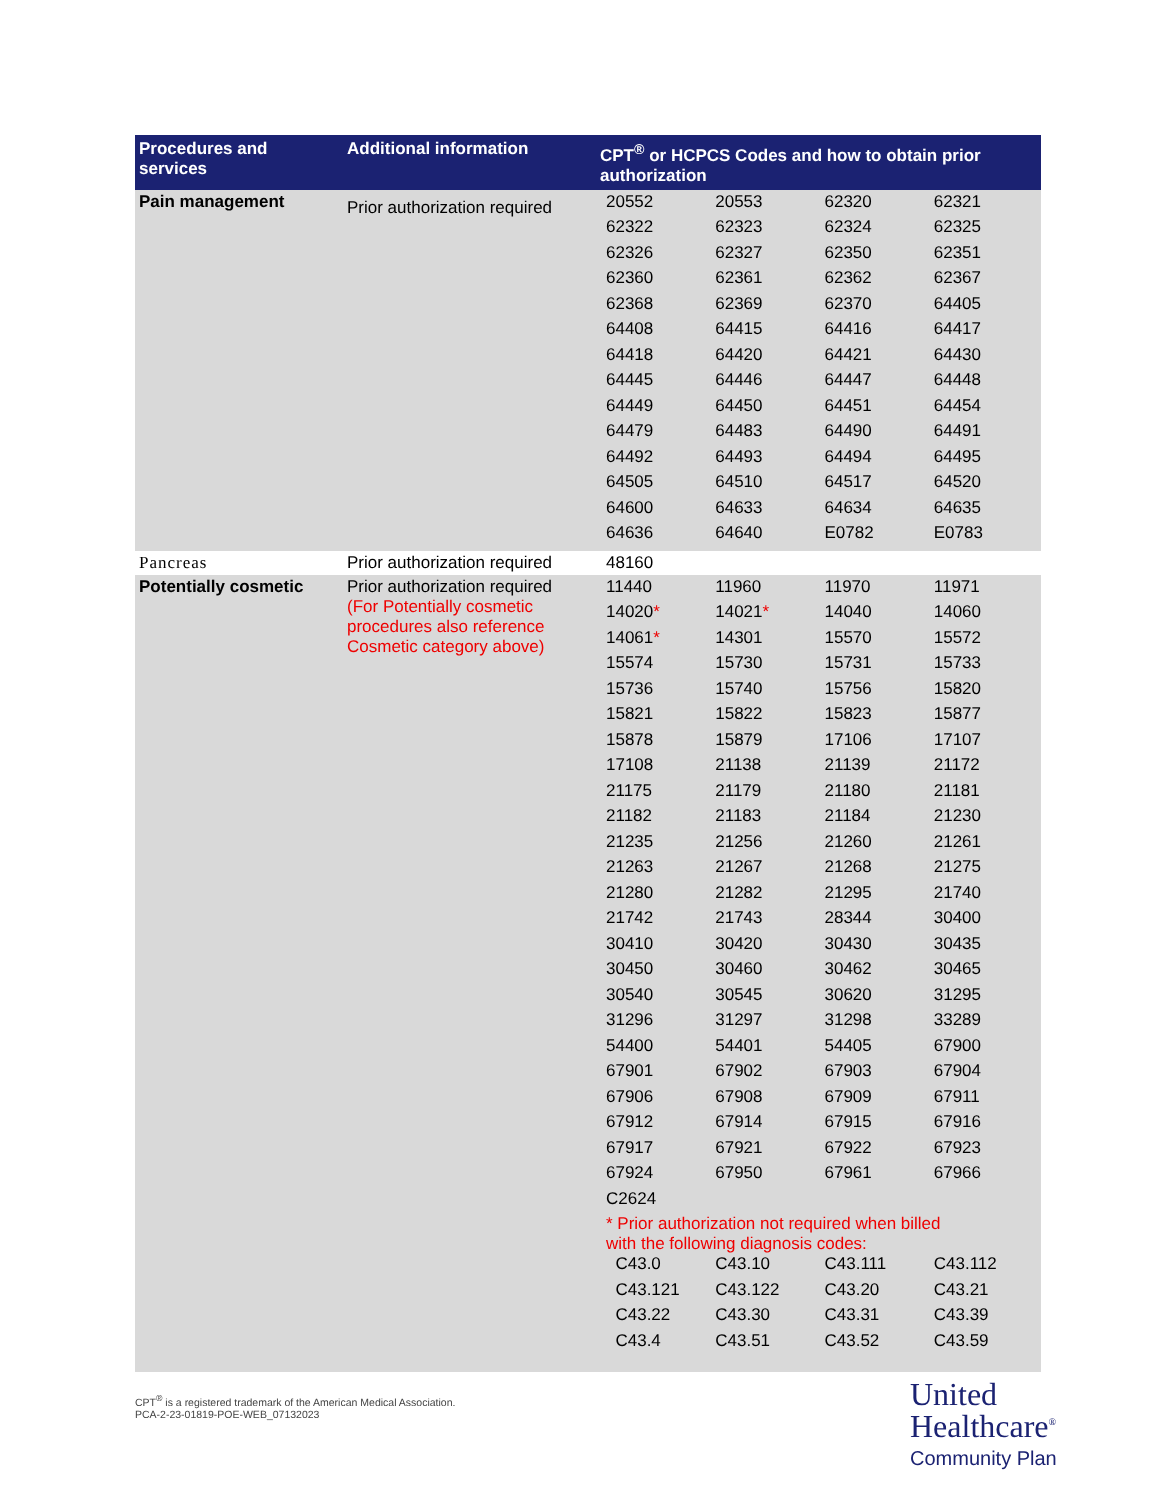| Procedures and services | Additional information | CPT<sup>®</sup> or HCPCS Codes and how to obtain prior authorization |
| --- | --- | --- |
| Pain management | Prior authorization required | / 20552 / 20553 / 62320 / 62321 / / 62322 / 62323 / 62324 / 62325 / / 62326 / 62327 / 62350 / 62351 / / 62360 / 62361 / 62362 / 62367 / / 62368 / 62369 / 62370 / 64405 / / 64408 / 64415 / 64416 / 64417 / / 64418 / 64420 / 64421 / 64430 / / 64445 / 64446 / 64447 / 64448 / / 64449 / 64450 / 64451 / 64454 / / 64479 / 64483 / 64490 / 64491 / / 64492 / 64493 / 64494 / 64495 / / 64505 / 64510 / 64517 / 64520 / / 64600 / 64633 / 64634 / 64635 / / 64636 / 64640 / E0782 / E0783 / |
| Pancreas | Prior authorization required | 48160 |
| Potentially cosmetic | Prior authorization required (For Potentially cosmetic procedures also reference Cosmetic category above) | / 11440 / 11960 / 11970 / 11971 / / 14020 * / 14021 * / 14040 / 14060 / / 14061 * / 14301 / 15570 / 15572 / / 15574 / 15730 / 15731 / 15733 / / 15736 / 15740 / 15756 / 15820 / / 15821 / 15822 / 15823 / 15877 / / 15878 / 15879 / 17106 / 17107 / / 17108 / 21138 / 21139 / 21172 / / 21175 / 21179 / 21180 / 21181 / / 21182 / 21183 / 21184 / 21230 / / 21235 / 21256 / 21260 / 21261 / / 21263 / 21267 / 21268 / 21275 / / 21280 / 21282 / 21295 / 21740 / / 21742 / 21743 / 28344 / 30400 / / 30410 / 30420 / 30430 / 30435 / / 30450 / 30460 / 30462 / 30465 / / 30540 / 30545 / 30620 / 31295 / / 31296 / 31297 / 31298 / 33289 / / 54400 / 54401 / 54405 / 67900 / / 67901 / 67902 / 67903 / 67904 / / 67906 / 67908 / 67909 / 67911 / / 67912 / 67914 / 67915 / 67916 / / 67917 / 67921 / 67922 / 67923 / / 67924 / 67950 / 67961 / 67966 / / C2624 / / / / / * Prior authorization not required when billed with the following diagnosis codes: / / / / / C43.0 / C43.10 / C43.111 / C43.112 / / C43.121 / C43.122 / C43.20 / C43.21 / / C43.22 / C43.30 / C43.31 / C43.39 / / C43.4 / C43.51 / C43.52 / C43.59 / |
CPT<sup>®</sup> is a registered trademark of the American Medical Association.
PCA-2-23-01819-POE-WEB_07132023
United
Healthcare<sup>®</sup>
Community Plan